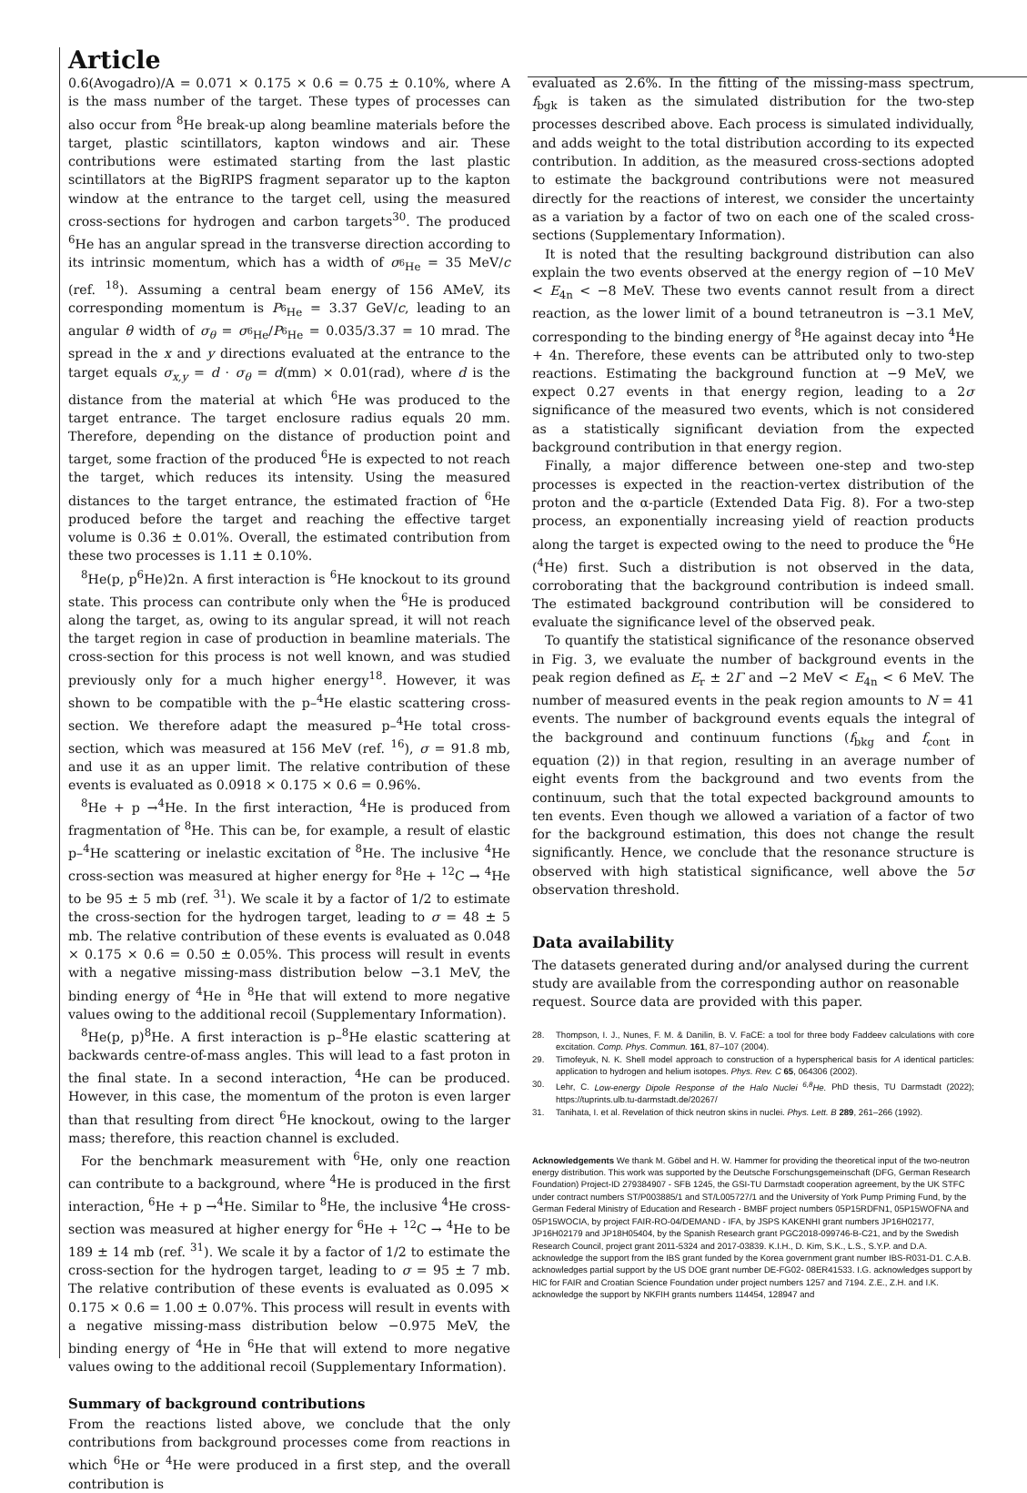Article
0.6(Avogadro)/A = 0.071 × 0.175 × 0.6 = 0.75 ± 0.10%, where A is the mass number of the target. These types of processes can also occur from <sup>8</sup>He break-up along beamline materials before the target, plastic scintillators, kapton windows and air. These contributions were estimated starting from the last plastic scintillators at the BigRIPS fragment separator up to the kapton window at the entrance to the target cell, using the measured cross-sections for hydrogen and carbon targets<sup>30</sup>. The produced <sup>6</sup>He has an angular spread in the transverse direction according to its intrinsic momentum, which has a width of σ<sub><sup>6</sup>He</sub> = 35 MeV/c (ref. <sup>18</sup>). Assuming a central beam energy of 156 AMeV, its corresponding momentum is P<sub><sup>6</sup>He</sub> = 3.37 GeV/c, leading to an angular θ width of σ<sub>θ</sub> = σ<sub><sup>6</sup>He</sub>/P<sub><sup>6</sup>He</sub> = 0.035/3.37 = 10 mrad. The spread in the x and y directions evaluated at the entrance to the target equals σ<sub>x,y</sub> = d · σ<sub>θ</sub> = d(mm) × 0.01(rad), where d is the distance from the material at which <sup>6</sup>He was produced to the target entrance. The target enclosure radius equals 20 mm. Therefore, depending on the distance of production point and target, some fraction of the produced <sup>6</sup>He is expected to not reach the target, which reduces its intensity. Using the measured distances to the target entrance, the estimated fraction of <sup>6</sup>He produced before the target and reaching the effective target volume is 0.36 ± 0.01%. Overall, the estimated contribution from these two processes is 1.11 ± 0.10%.
<sup>8</sup>He(p, p<sup>6</sup>He)2n. A first interaction is <sup>6</sup>He knockout to its ground state. This process can contribute only when the <sup>6</sup>He is produced along the target, as, owing to its angular spread, it will not reach the target region in case of production in beamline materials. The cross-section for this process is not well known, and was studied previously only for a much higher energy<sup>18</sup>. However, it was shown to be compatible with the p–<sup>4</sup>He elastic scattering cross-section. We therefore adapt the measured p–<sup>4</sup>He total cross-section, which was measured at 156 MeV (ref. <sup>16</sup>), σ = 91.8 mb, and use it as an upper limit. The relative contribution of these events is evaluated as 0.0918 × 0.175 × 0.6 = 0.96%.
<sup>8</sup>He + p →<sup>4</sup>He. In the first interaction, <sup>4</sup>He is produced from fragmentation of <sup>8</sup>He. This can be, for example, a result of elastic p–<sup>4</sup>He scattering or inelastic excitation of <sup>8</sup>He. The inclusive <sup>4</sup>He cross-section was measured at higher energy for <sup>8</sup>He + <sup>12</sup>C → <sup>4</sup>He to be 95 ± 5 mb (ref. <sup>31</sup>). We scale it by a factor of 1/2 to estimate the cross-section for the hydrogen target, leading to σ = 48 ± 5 mb. The relative contribution of these events is evaluated as 0.048 × 0.175 × 0.6 = 0.50 ± 0.05%. This process will result in events with a negative missing-mass distribution below −3.1 MeV, the binding energy of <sup>4</sup>He in <sup>8</sup>He that will extend to more negative values owing to the additional recoil (Supplementary Information).
<sup>8</sup>He(p, p)<sup>8</sup>He. A first interaction is p–<sup>8</sup>He elastic scattering at backwards centre-of-mass angles. This will lead to a fast proton in the final state. In a second interaction, <sup>4</sup>He can be produced. However, in this case, the momentum of the proton is even larger than that resulting from direct <sup>6</sup>He knockout, owing to the larger mass; therefore, this reaction channel is excluded.
For the benchmark measurement with <sup>6</sup>He, only one reaction can contribute to a background, where <sup>4</sup>He is produced in the first interaction, <sup>6</sup>He + p →<sup>4</sup>He. Similar to <sup>8</sup>He, the inclusive <sup>4</sup>He cross-section was measured at higher energy for <sup>6</sup>He + <sup>12</sup>C → <sup>4</sup>He to be 189 ± 14 mb (ref. <sup>31</sup>). We scale it by a factor of 1/2 to estimate the cross-section for the hydrogen target, leading to σ = 95 ± 7 mb. The relative contribution of these events is evaluated as 0.095 × 0.175 × 0.6 = 1.00 ± 0.07%. This process will result in events with a negative missing-mass distribution below −0.975 MeV, the binding energy of <sup>4</sup>He in <sup>6</sup>He that will extend to more negative values owing to the additional recoil (Supplementary Information).
Summary of background contributions
From the reactions listed above, we conclude that the only contributions from background processes come from reactions in which <sup>6</sup>He or <sup>4</sup>He were produced in a first step, and the overall contribution is
evaluated as 2.6%. In the fitting of the missing-mass spectrum, f<sub>bgk</sub> is taken as the simulated distribution for the two-step processes described above. Each process is simulated individually, and adds weight to the total distribution according to its expected contribution. In addition, as the measured cross-sections adopted to estimate the background contributions were not measured directly for the reactions of interest, we consider the uncertainty as a variation by a factor of two on each one of the scaled cross-sections (Supplementary Information).
It is noted that the resulting background distribution can also explain the two events observed at the energy region of −10 MeV < E<sub>4n</sub> < −8 MeV. These two events cannot result from a direct reaction, as the lower limit of a bound tetraneutron is −3.1 MeV, corresponding to the binding energy of <sup>8</sup>He against decay into <sup>4</sup>He + 4n. Therefore, these events can be attributed only to two-step reactions. Estimating the background function at −9 MeV, we expect 0.27 events in that energy region, leading to a 2σ significance of the measured two events, which is not considered as a statistically significant deviation from the expected background contribution in that energy region.
Finally, a major difference between one-step and two-step processes is expected in the reaction-vertex distribution of the proton and the α-particle (Extended Data Fig. 8). For a two-step process, an exponentially increasing yield of reaction products along the target is expected owing to the need to produce the <sup>6</sup>He (<sup>4</sup>He) first. Such a distribution is not observed in the data, corroborating that the background contribution is indeed small. The estimated background contribution will be considered to evaluate the significance level of the observed peak.
To quantify the statistical significance of the resonance observed in Fig. 3, we evaluate the number of background events in the peak region defined as E<sub>r</sub> ± 2Γ and −2 MeV < E<sub>4n</sub> < 6 MeV. The number of measured events in the peak region amounts to N = 41 events. The number of background events equals the integral of the background and continuum functions (f<sub>bkg</sub> and f<sub>cont</sub> in equation (2)) in that region, resulting in an average number of eight events from the background and two events from the continuum, such that the total expected background amounts to ten events. Even though we allowed a variation of a factor of two for the background estimation, this does not change the result significantly. Hence, we conclude that the resonance structure is observed with high statistical significance, well above the 5σ observation threshold.
Data availability
The datasets generated during and/or analysed during the current study are available from the corresponding author on reasonable request. Source data are provided with this paper.
28. Thompson, I. J., Nunes, F. M. & Danilin, B. V. FaCE: a tool for three body Faddeev calculations with core excitation. Comp. Phys. Commun. 161, 87–107 (2004).
29. Timofeyuk, N. K. Shell model approach to construction of a hyperspherical basis for A identical particles: application to hydrogen and helium isotopes. Phys. Rev. C 65, 064306 (2002).
30. Lehr, C. Low-energy Dipole Response of the Halo Nuclei <sup>6,8</sup>He. PhD thesis, TU Darmstadt (2022); https://tuprints.ulb.tu-darmstadt.de/20267/
31. Tanihata, I. et al. Revelation of thick neutron skins in nuclei. Phys. Lett. B 289, 261–266 (1992).
Acknowledgements We thank M. Göbel and H. W. Hammer for providing the theoretical input of the two-neutron energy distribution. This work was supported by the Deutsche Forschungsgemeinschaft (DFG, German Research Foundation) Project-ID 279384907 - SFB 1245, the GSI-TU Darmstadt cooperation agreement, by the UK STFC under contract numbers ST/P003885/1 and ST/L005727/1 and the University of York Pump Priming Fund, by the German Federal Ministry of Education and Research - BMBF project numbers 05P15RDFN1, 05P15WOFNA and 05P15WOCIA, by project FAIR-RO-04/DEMAND - IFA, by JSPS KAKENHI grant numbers JP16H02177, JP16H02179 and JP18H05404, by the Spanish Research grant PGC2018-099746-B-C21, and by the Swedish Research Council, project grant 2011-5324 and 2017-03839. K.I.H., D. Kim, S.K., L.S., S.Y.P. and D.A. acknowledge the support from the IBS grant funded by the Korea government grant number IBS-R031-D1. C.A.B. acknowledges partial support by the US DOE grant number DE-FG02- 08ER41533. I.G. acknowledges support by HIC for FAIR and Croatian Science Foundation under project numbers 1257 and 7194. Z.E., Z.H. and I.K. acknowledge the support by NKFIH grants numbers 114454, 128947 and